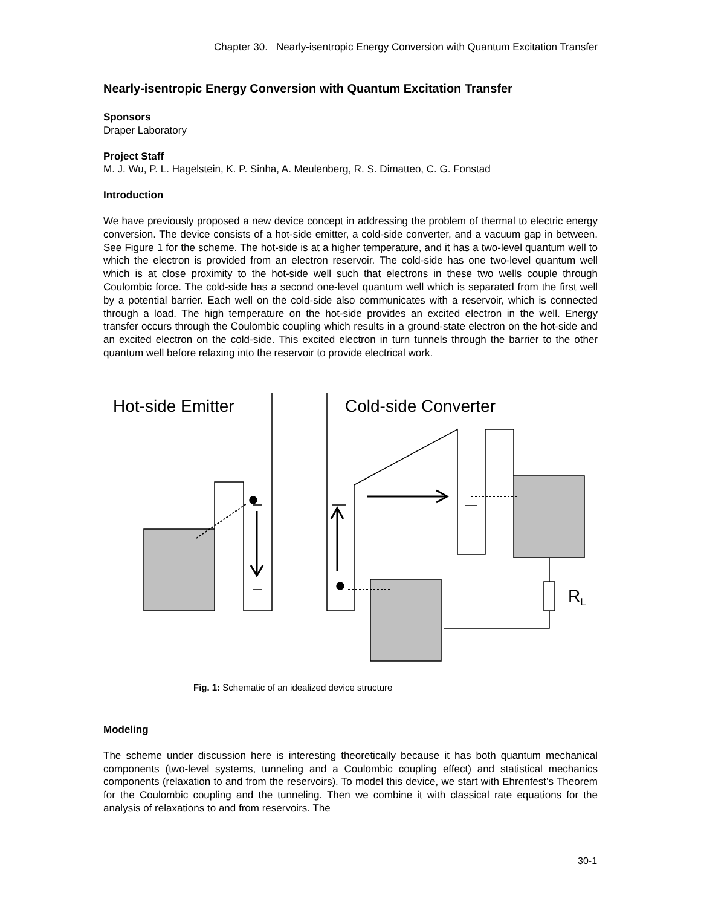Chapter 30. Nearly-isentropic Energy Conversion with Quantum Excitation Transfer
Nearly-isentropic Energy Conversion with Quantum Excitation Transfer
Sponsors
Draper Laboratory
Project Staff
M. J. Wu, P. L. Hagelstein, K. P. Sinha, A. Meulenberg, R. S. Dimatteo, C. G. Fonstad
Introduction
We have previously proposed a new device concept in addressing the problem of thermal to electric energy conversion. The device consists of a hot-side emitter, a cold-side converter, and a vacuum gap in between. See Figure 1 for the scheme. The hot-side is at a higher temperature, and it has a two-level quantum well to which the electron is provided from an electron reservoir. The cold-side has one two-level quantum well which is at close proximity to the hot-side well such that electrons in these two wells couple through Coulombic force. The cold-side has a second one-level quantum well which is separated from the first well by a potential barrier. Each well on the cold-side also communicates with a reservoir, which is connected through a load. The high temperature on the hot-side provides an excited electron in the well. Energy transfer occurs through the Coulombic coupling which results in a ground-state electron on the hot-side and an excited electron on the cold-side. This excited electron in turn tunnels through the barrier to the other quantum well before relaxing into the reservoir to provide electrical work.
Hot-side Emitter
Cold-side Converter
RL
Fig. 1: Schematic of an idealized device structure
Modeling
The scheme under discussion here is interesting theoretically because it has both quantum mechanical components (two-level systems, tunneling and a Coulombic coupling effect) and statistical mechanics components (relaxation to and from the reservoirs). To model this device, we start with Ehrenfest’s Theorem for the Coulombic coupling and the tunneling. Then we combine it with classical rate equations for the analysis of relaxations to and from reservoirs. The
30-1